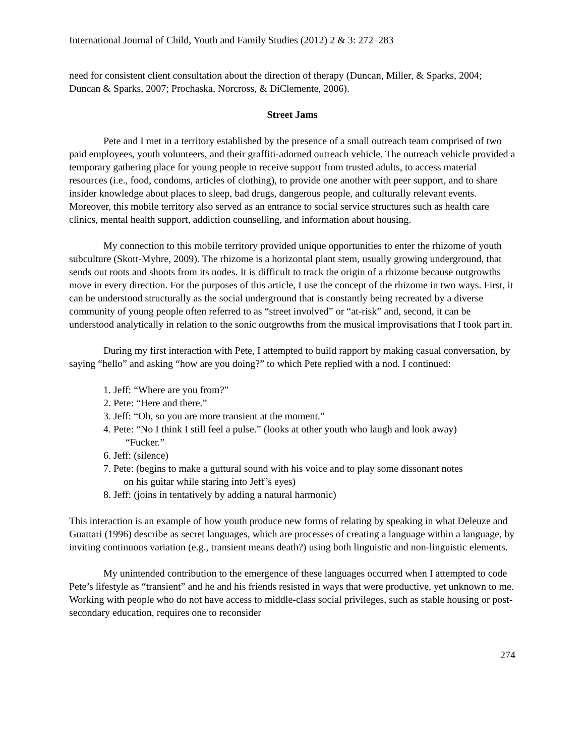International Journal of Child, Youth and Family Studies (2012) 2 & 3: 272–283
need for consistent client consultation about the direction of therapy (Duncan, Miller, & Sparks, 2004; Duncan & Sparks, 2007; Prochaska, Norcross, & DiClemente, 2006).
Street Jams
Pete and I met in a territory established by the presence of a small outreach team comprised of two paid employees, youth volunteers, and their graffiti-adorned outreach vehicle. The outreach vehicle provided a temporary gathering place for young people to receive support from trusted adults, to access material resources (i.e., food, condoms, articles of clothing), to provide one another with peer support, and to share insider knowledge about places to sleep, bad drugs, dangerous people, and culturally relevant events. Moreover, this mobile territory also served as an entrance to social service structures such as health care clinics, mental health support, addiction counselling, and information about housing.
My connection to this mobile territory provided unique opportunities to enter the rhizome of youth subculture (Skott-Myhre, 2009). The rhizome is a horizontal plant stem, usually growing underground, that sends out roots and shoots from its nodes. It is difficult to track the origin of a rhizome because outgrowths move in every direction. For the purposes of this article, I use the concept of the rhizome in two ways. First, it can be understood structurally as the social underground that is constantly being recreated by a diverse community of young people often referred to as “street involved” or “at-risk” and, second, it can be understood analytically in relation to the sonic outgrowths from the musical improvisations that I took part in.
During my first interaction with Pete, I attempted to build rapport by making casual conversation, by saying “hello” and asking “how are you doing?” to which Pete replied with a nod. I continued:
1. Jeff: “Where are you from?”
2. Pete: “Here and there.”
3. Jeff: “Oh, so you are more transient at the moment.”
4. Pete: “No I think I still feel a pulse.” (looks at other youth who laugh and look away)
“Fucker.”
6. Jeff: (silence)
7. Pete: (begins to make a guttural sound with his voice and to play some dissonant notes
on his guitar while staring into Jeff’s eyes)
8. Jeff: (joins in tentatively by adding a natural harmonic)
This interaction is an example of how youth produce new forms of relating by speaking in what Deleuze and Guattari (1996) describe as secret languages, which are processes of creating a language within a language, by inviting continuous variation (e.g., transient means death?) using both linguistic and non-linguistic elements.
My unintended contribution to the emergence of these languages occurred when I attempted to code Pete’s lifestyle as “transient” and he and his friends resisted in ways that were productive, yet unknown to me. Working with people who do not have access to middle-class social privileges, such as stable housing or post-secondary education, requires one to reconsider
274